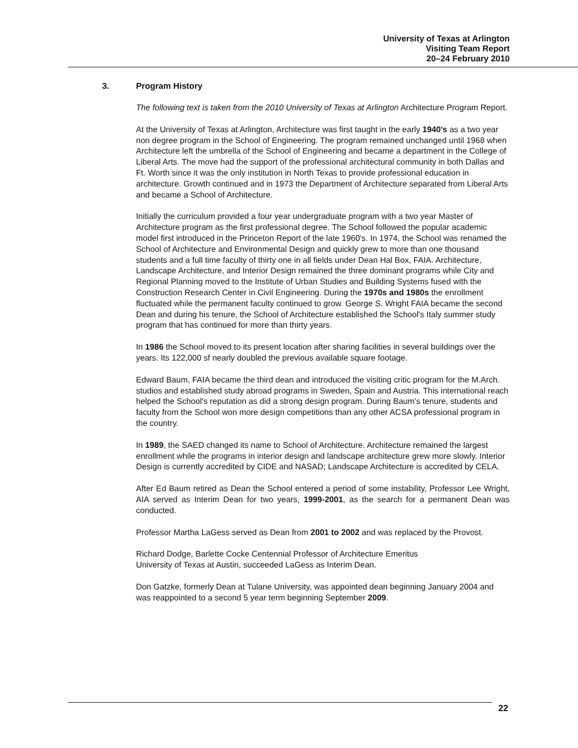University of Texas at Arlington
Visiting Team Report
20–24 February 2010
3. Program History
The following text is taken from the 2010 University of Texas at Arlington Architecture Program Report.
At the University of Texas at Arlington, Architecture was first taught in the early 1940's as a two year non degree program in the School of Engineering. The program remained unchanged until 1968 when Architecture left the umbrella of the School of Engineering and became a department in the College of Liberal Arts. The move had the support of the professional architectural community in both Dallas and Ft. Worth since it was the only institution in North Texas to provide professional education in architecture. Growth continued and in 1973 the Department of Architecture separated from Liberal Arts and became a School of Architecture.
Initially the curriculum provided a four year undergraduate program with a two year Master of Architecture program as the first professional degree. The School followed the popular academic model first introduced in the Princeton Report of the late 1960's. In 1974, the School was renamed the School of Architecture and Environmental Design and quickly grew to more than one thousand students and a full time faculty of thirty one in all fields under Dean Hal Box, FAIA. Architecture, Landscape Architecture, and Interior Design remained the three dominant programs while City and Regional Planning moved to the Institute of Urban Studies and Building Systems fused with the Construction Research Center in Civil Engineering. During the 1970s and 1980s the enrollment fluctuated while the permanent faculty continued to grow. George S. Wright FAIA became the second Dean and during his tenure, the School of Architecture established the School's Italy summer study program that has continued for more than thirty years.
In 1986 the School moved to its present location after sharing facilities in several buildings over the years. Its 122,000 sf nearly doubled the previous available square footage.
Edward Baum, FAIA became the third dean and introduced the visiting critic program for the M.Arch. studios and established study abroad programs in Sweden, Spain and Austria. This international reach helped the School's reputation as did a strong design program. During Baum's tenure, students and faculty from the School won more design competitions than any other ACSA professional program in the country.
In 1989, the SAED changed its name to School of Architecture. Architecture remained the largest enrollment while the programs in interior design and landscape architecture grew more slowly. Interior Design is currently accredited by CIDE and NASAD; Landscape Architecture is accredited by CELA.
After Ed Baum retired as Dean the School entered a period of some instability, Professor Lee Wright, AIA served as Interim Dean for two years, 1999-2001, as the search for a permanent Dean was conducted.
Professor Martha LaGess served as Dean from 2001 to 2002 and was replaced by the Provost.
Richard Dodge, Barlette Cocke Centennial Professor of Architecture Emeritus
University of Texas at Austin, succeeded LaGess as Interim Dean.
Don Gatzke, formerly Dean at Tulane University, was appointed dean beginning January 2004 and was reappointed to a second 5 year term beginning September 2009.
22